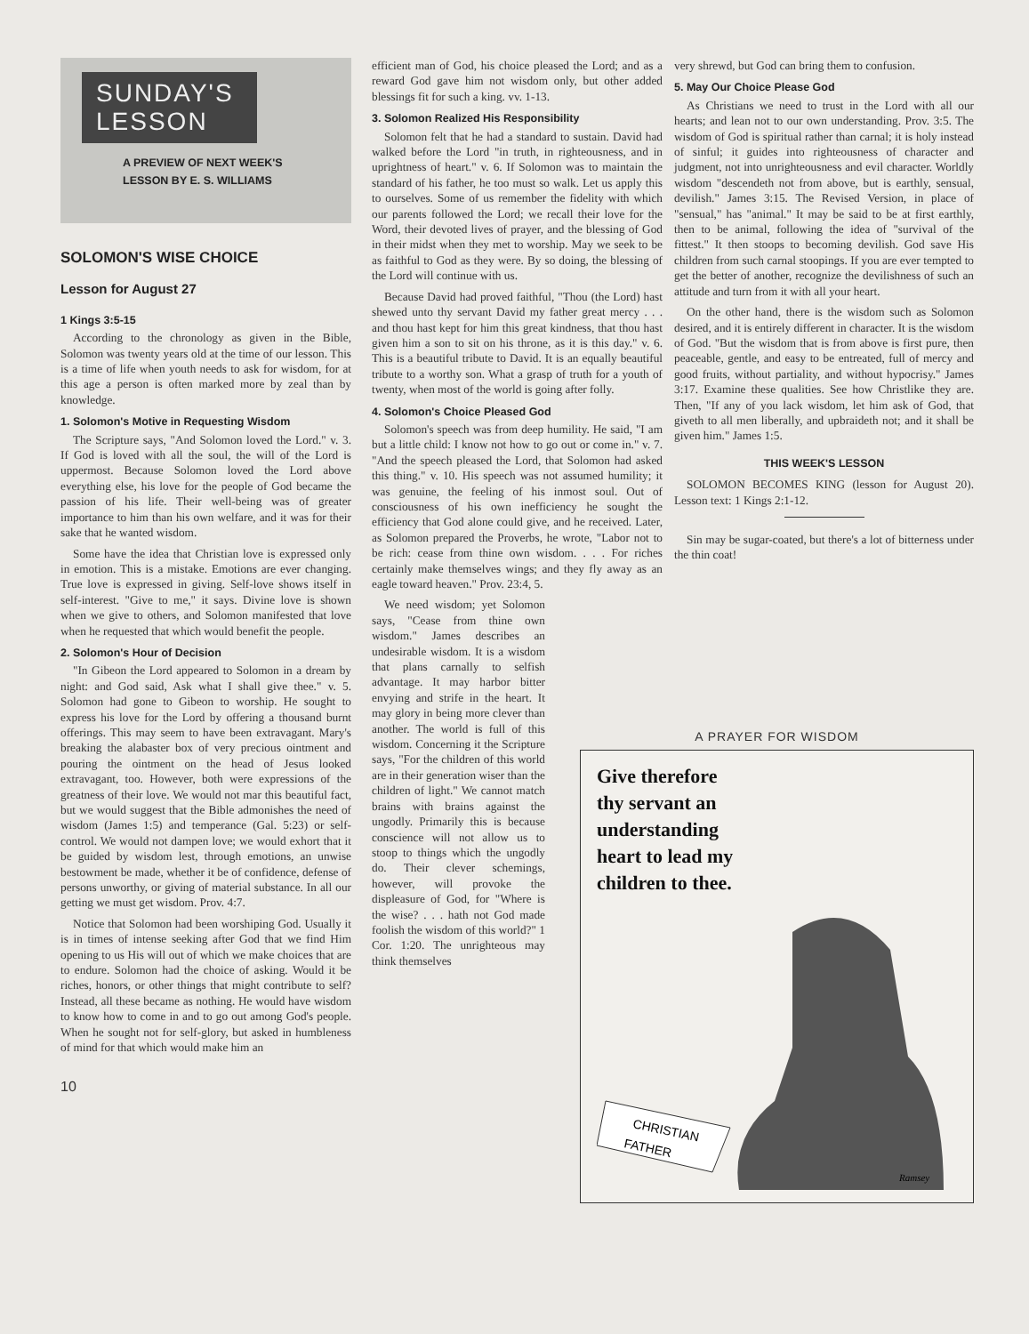SUNDAY'S
LESSON
A PREVIEW OF NEXT WEEK'S
LESSON BY E. S. WILLIAMS
SOLOMON'S WISE CHOICE
Lesson for August 27
1 Kings 3:5-15
According to the chronology as given in the Bible, Solomon was twenty years old at the time of our lesson. This is a time of life when youth needs to ask for wisdom, for at this age a person is often marked more by zeal than by knowledge.
1. Solomon's Motive in Requesting Wisdom
The Scripture says, "And Solomon loved the Lord." v. 3. If God is loved with all the soul, the will of the Lord is uppermost. Because Solomon loved the Lord above everything else, his love for the people of God became the passion of his life. Their well-being was of greater importance to him than his own welfare, and it was for their sake that he wanted wisdom.
Some have the idea that Christian love is expressed only in emotion. This is a mistake. Emotions are ever changing. True love is expressed in giving. Self-love shows itself in self-interest. "Give to me," it says. Divine love is shown when we give to others, and Solomon manifested that love when he requested that which would benefit the people.
2. Solomon's Hour of Decision
"In Gibeon the Lord appeared to Solomon in a dream by night: and God said, Ask what I shall give thee." v. 5. Solomon had gone to Gibeon to worship. He sought to express his love for the Lord by offering a thousand burnt offerings. This may seem to have been extravagant. Mary's breaking the alabaster box of very precious ointment and pouring the ointment on the head of Jesus looked extravagant, too. However, both were expressions of the greatness of their love. We would not mar this beautiful fact, but we would suggest that the Bible admonishes the need of wisdom (James 1:5) and temperance (Gal. 5:23) or self-control. We would not dampen love; we would exhort that it be guided by wisdom lest, through emotions, an unwise bestowment be made, whether it be of confidence, defense of persons unworthy, or giving of material substance. In all our getting we must get wisdom. Prov. 4:7.
Notice that Solomon had been worshiping God. Usually it is in times of intense seeking after God that we find Him opening to us His will out of which we make choices that are to endure. Solomon had the choice of asking. Would it be riches, honors, or other things that might contribute to self? Instead, all these became as nothing. He would have wisdom to know how to come in and to go out among God's people. When he sought not for self-glory, but asked in humbleness of mind for that which would make him an
10
efficient man of God, his choice pleased the Lord; and as a reward God gave him not wisdom only, but other added blessings fit for such a king. vv. 1-13.
3. Solomon Realized His Responsibility
Solomon felt that he had a standard to sustain. David had walked before the Lord "in truth, in righteousness, and in uprightness of heart." v. 6. If Solomon was to maintain the standard of his father, he too must so walk. Let us apply this to ourselves. Some of us remember the fidelity with which our parents followed the Lord; we recall their love for the Word, their devoted lives of prayer, and the blessing of God in their midst when they met to worship. May we seek to be as faithful to God as they were. By so doing, the blessing of the Lord will continue with us.
Because David had proved faithful, "Thou (the Lord) hast shewed unto thy servant David my father great mercy . . . and thou hast kept for him this great kindness, that thou hast given him a son to sit on his throne, as it is this day." v. 6. This is a beautiful tribute to David. It is an equally beautiful tribute to a worthy son. What a grasp of truth for a youth of twenty, when most of the world is going after folly.
4. Solomon's Choice Pleased God
Solomon's speech was from deep humility. He said, "I am but a little child: I know not how to go out or come in." v. 7. "And the speech pleased the Lord, that Solomon had asked this thing." v. 10. His speech was not assumed humility; it was genuine, the feeling of his inmost soul. Out of consciousness of his own inefficiency he sought the efficiency that God alone could give, and he received. Later, as Solomon prepared the Proverbs, he wrote, "Labor not to be rich: cease from thine own wisdom. . . . For riches certainly make themselves wings; and they fly away as an eagle toward heaven." Prov. 23:4, 5.
We need wisdom; yet Solomon says, "Cease from thine own wisdom." James describes an undesirable wisdom. It is a wisdom that plans carnally to selfish advantage. It may harbor bitter envying and strife in the heart. It may glory in being more clever than another. The world is full of this wisdom. Concerning it the Scripture says, "For the children of this world are in their generation wiser than the children of light." We cannot match brains with brains against the ungodly. Primarily this is because conscience will not allow us to stoop to things which the ungodly do. Their clever schemings, however, will provoke the displeasure of God, for "Where is the wise? . . . hath not God made foolish the wisdom of this world?" 1 Cor. 1:20. The unrighteous may think themselves
very shrewd, but God can bring them to confusion.
5. May Our Choice Please God
As Christians we need to trust in the Lord with all our hearts; and lean not to our own understanding. Prov. 3:5. The wisdom of God is spiritual rather than carnal; it is holy instead of sinful; it guides into righteousness of character and judgment, not into unrighteousness and evil character. Worldly wisdom "descendeth not from above, but is earthly, sensual, devilish." James 3:15. The Revised Version, in place of "sensual," has "animal." It may be said to be at first earthly, then to be animal, following the idea of "survival of the fittest." It then stoops to becoming devilish. God save His children from such carnal stoopings. If you are ever tempted to get the better of another, recognize the devilishness of such an attitude and turn from it with all your heart.
On the other hand, there is the wisdom such as Solomon desired, and it is entirely different in character. It is the wisdom of God. "But the wisdom that is from above is first pure, then peaceable, gentle, and easy to be entreated, full of mercy and good fruits, without partiality, and without hypocrisy." James 3:17. Examine these qualities. See how Christlike they are. Then, "If any of you lack wisdom, let him ask of God, that giveth to all men liberally, and upbraideth not; and it shall be given him." James 1:5.
THIS WEEK'S LESSON
SOLOMON BECOMES KING (lesson for August 20). Lesson text: 1 Kings 2:1-12.
Sin may be sugar-coated, but there's a lot of bitterness under the thin coat!
A PRAYER FOR WISDOM
Give therefore
thy servant an
understanding
heart to lead my
children to thee.
CHRISTIAN
FATHER
Ramsey